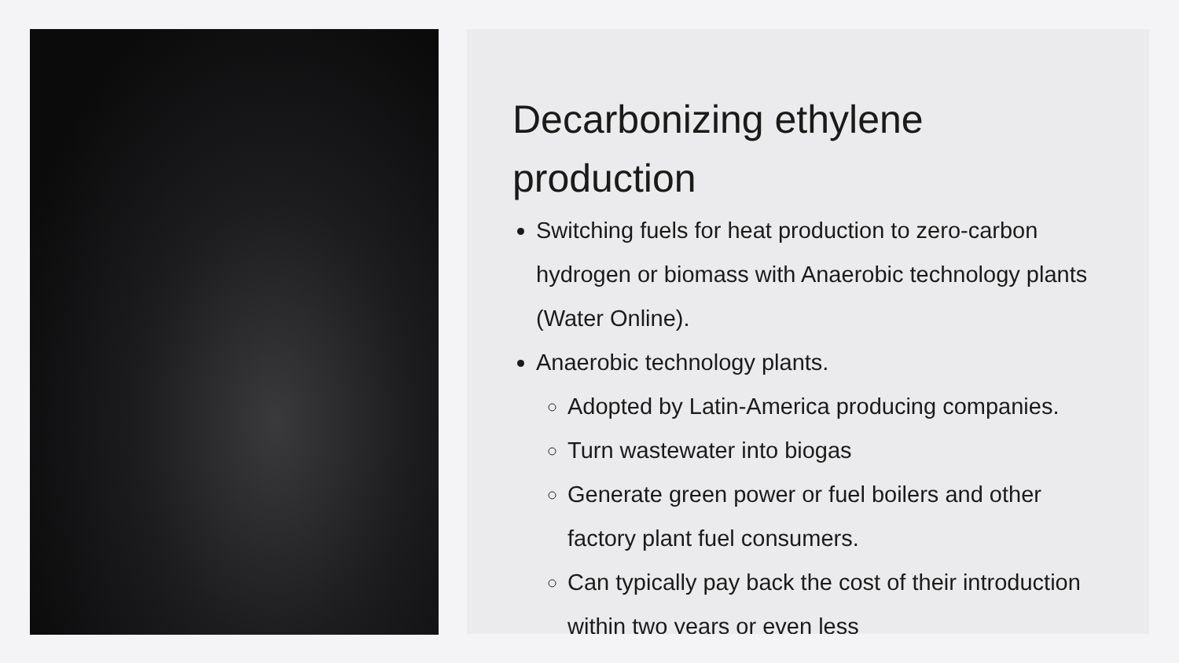Decarbonizing ethylene production
Switching fuels for heat production to zero-carbon hydrogen or biomass with Anaerobic technology plants (Water Online).
Anaerobic technology plants.
Adopted by Latin-America producing companies.
Turn wastewater into biogas
Generate green power or fuel boilers and other factory plant fuel consumers.
Can typically pay back the cost of their introduction within two years or even less